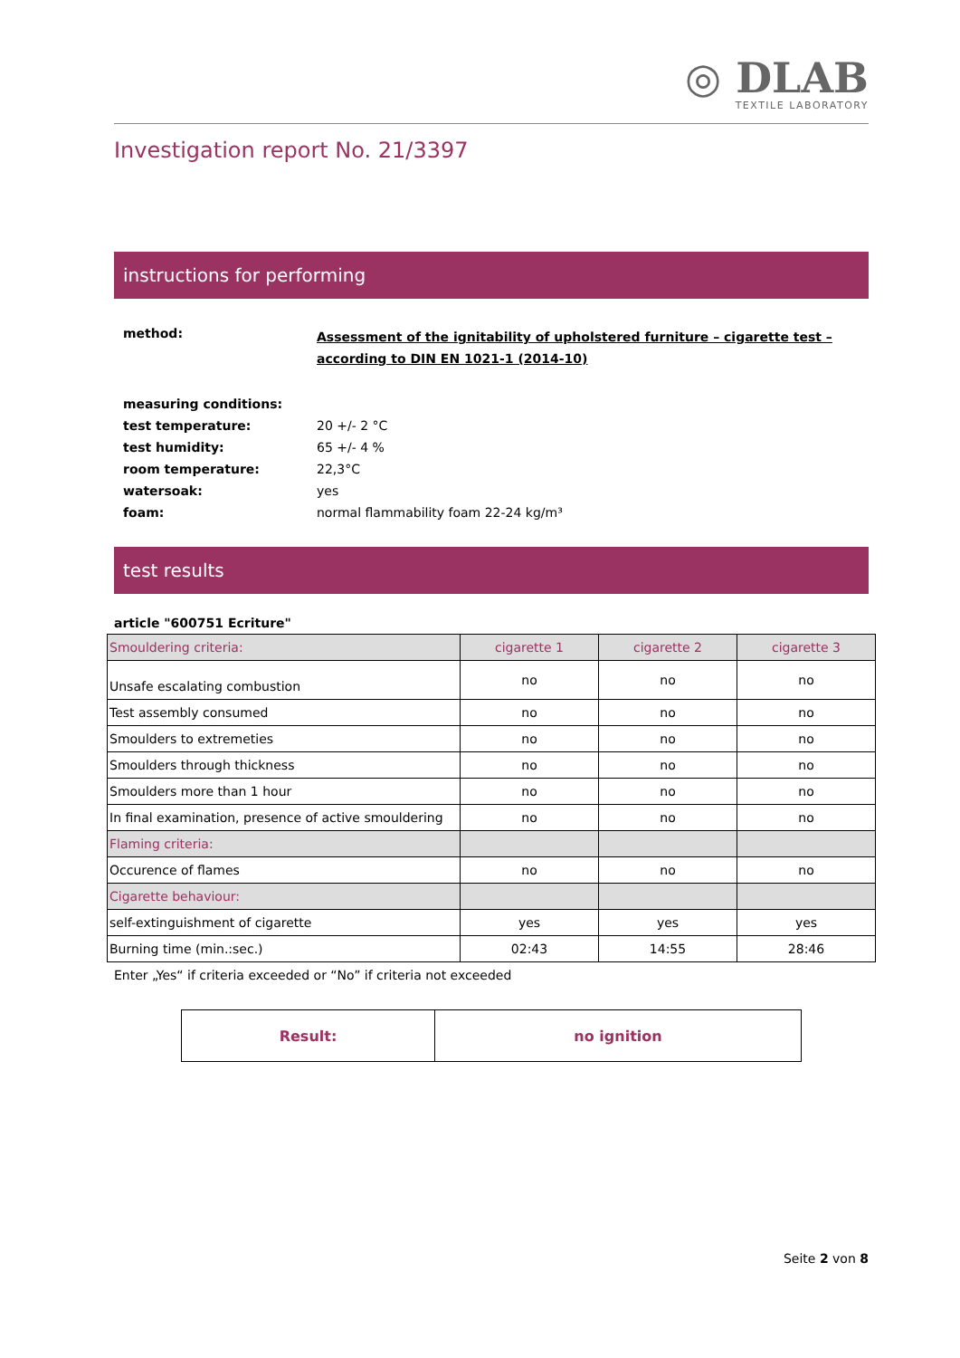◎ DLAB
TEXTILE LABORATORY
Investigation report No. 21/3397
instructions for performing
| method: | Assessment of the ignitability of upholstered furniture – cigarette test – according to DIN EN 1021-1 (2014-10) |
| measuring conditions: | |
| test temperature: | 20 +/- 2 °C |
| test humidity: | 65 +/- 4 % |
| room temperature: | 22,3°C |
| watersoak: | yes |
| foam: | normal flammability foam 22-24 kg/m³ |
test results
article "600751 Ecriture"
| Smouldering criteria: | cigarette 1 | cigarette 2 | cigarette 3 |
| --- | --- | --- | --- |
| Unsafe escalating combustion | no | no | no |
| Test assembly consumed | no | no | no |
| Smoulders to extremeties | no | no | no |
| Smoulders through thickness | no | no | no |
| Smoulders more than 1 hour | no | no | no |
| In final examination, presence of active smouldering | no | no | no |
| Flaming criteria: | | | |
| Occurence of flames | no | no | no |
| Cigarette behaviour: | | | |
| self-extinguishment of cigarette | yes | yes | yes |
| Burning time (min.:sec.) | 02:43 | 14:55 | 28:46 |
Enter „Yes“ if criteria exceeded or “No” if criteria not exceeded
| Result: | no ignition |
Seite 2 von 8